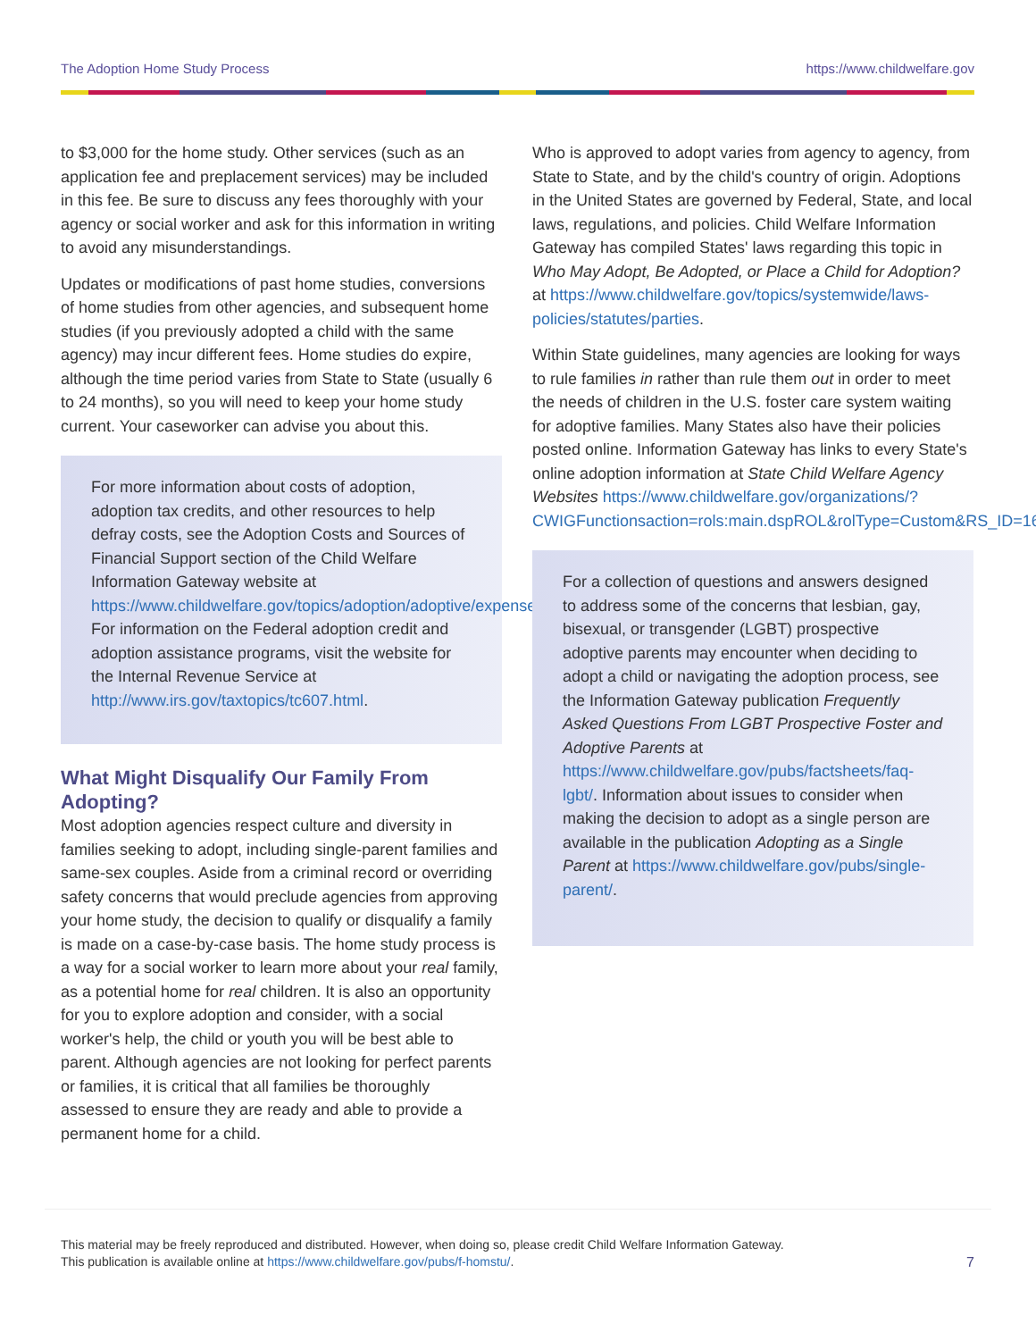The Adoption Home Study Process https://www.childwelfare.gov
to $3,000 for the home study. Other services (such as an application fee and preplacement services) may be included in this fee. Be sure to discuss any fees thoroughly with your agency or social worker and ask for this information in writing to avoid any misunderstandings.
Updates or modifications of past home studies, conversions of home studies from other agencies, and subsequent home studies (if you previously adopted a child with the same agency) may incur different fees. Home studies do expire, although the time period varies from State to State (usually 6 to 24 months), so you will need to keep your home study current. Your caseworker can advise you about this.
For more information about costs of adoption, adoption tax credits, and other resources to help defray costs, see the Adoption Costs and Sources of Financial Support section of the Child Welfare Information Gateway website at https://www.childwelfare.gov/topics/adoption/adoptive/expenses. For information on the Federal adoption credit and adoption assistance programs, visit the website for the Internal Revenue Service at http://www.irs.gov/taxtopics/tc607.html.
What Might Disqualify Our Family From Adopting?
Most adoption agencies respect culture and diversity in families seeking to adopt, including single-parent families and same-sex couples. Aside from a criminal record or overriding safety concerns that would preclude agencies from approving your home study, the decision to qualify or disqualify a family is made on a case-by-case basis. The home study process is a way for a social worker to learn more about your real family, as a potential home for real children. It is also an opportunity for you to explore adoption and consider, with a social worker's help, the child or youth you will be best able to parent. Although agencies are not looking for perfect parents or families, it is critical that all families be thoroughly assessed to ensure they are ready and able to provide a permanent home for a child.
Who is approved to adopt varies from agency to agency, from State to State, and by the child's country of origin. Adoptions in the United States are governed by Federal, State, and local laws, regulations, and policies. Child Welfare Information Gateway has compiled States' laws regarding this topic in Who May Adopt, Be Adopted, or Place a Child for Adoption? at https://www.childwelfare.gov/topics/systemwide/laws-policies/statutes/parties.
Within State guidelines, many agencies are looking for ways to rule families in rather than rule them out in order to meet the needs of children in the U.S. foster care system waiting for adoptive families. Many States also have their policies posted online. Information Gateway has links to every State's online adoption information at State Child Welfare Agency Websites https://www.childwelfare.gov/organizations/?CWIGFunctionsaction=rols:main.dspROL&rolType=Custom&RS_ID=16.
For a collection of questions and answers designed to address some of the concerns that lesbian, gay, bisexual, or transgender (LGBT) prospective adoptive parents may encounter when deciding to adopt a child or navigating the adoption process, see the Information Gateway publication Frequently Asked Questions From LGBT Prospective Foster and Adoptive Parents at https://www.childwelfare.gov/pubs/factsheets/faq-lgbt/. Information about issues to consider when making the decision to adopt as a single person are available in the publication Adopting as a Single Parent at https://www.childwelfare.gov/pubs/single-parent/.
This material may be freely reproduced and distributed. However, when doing so, please credit Child Welfare Information Gateway.
This publication is available online at https://www.childwelfare.gov/pubs/f-homstu/.
7